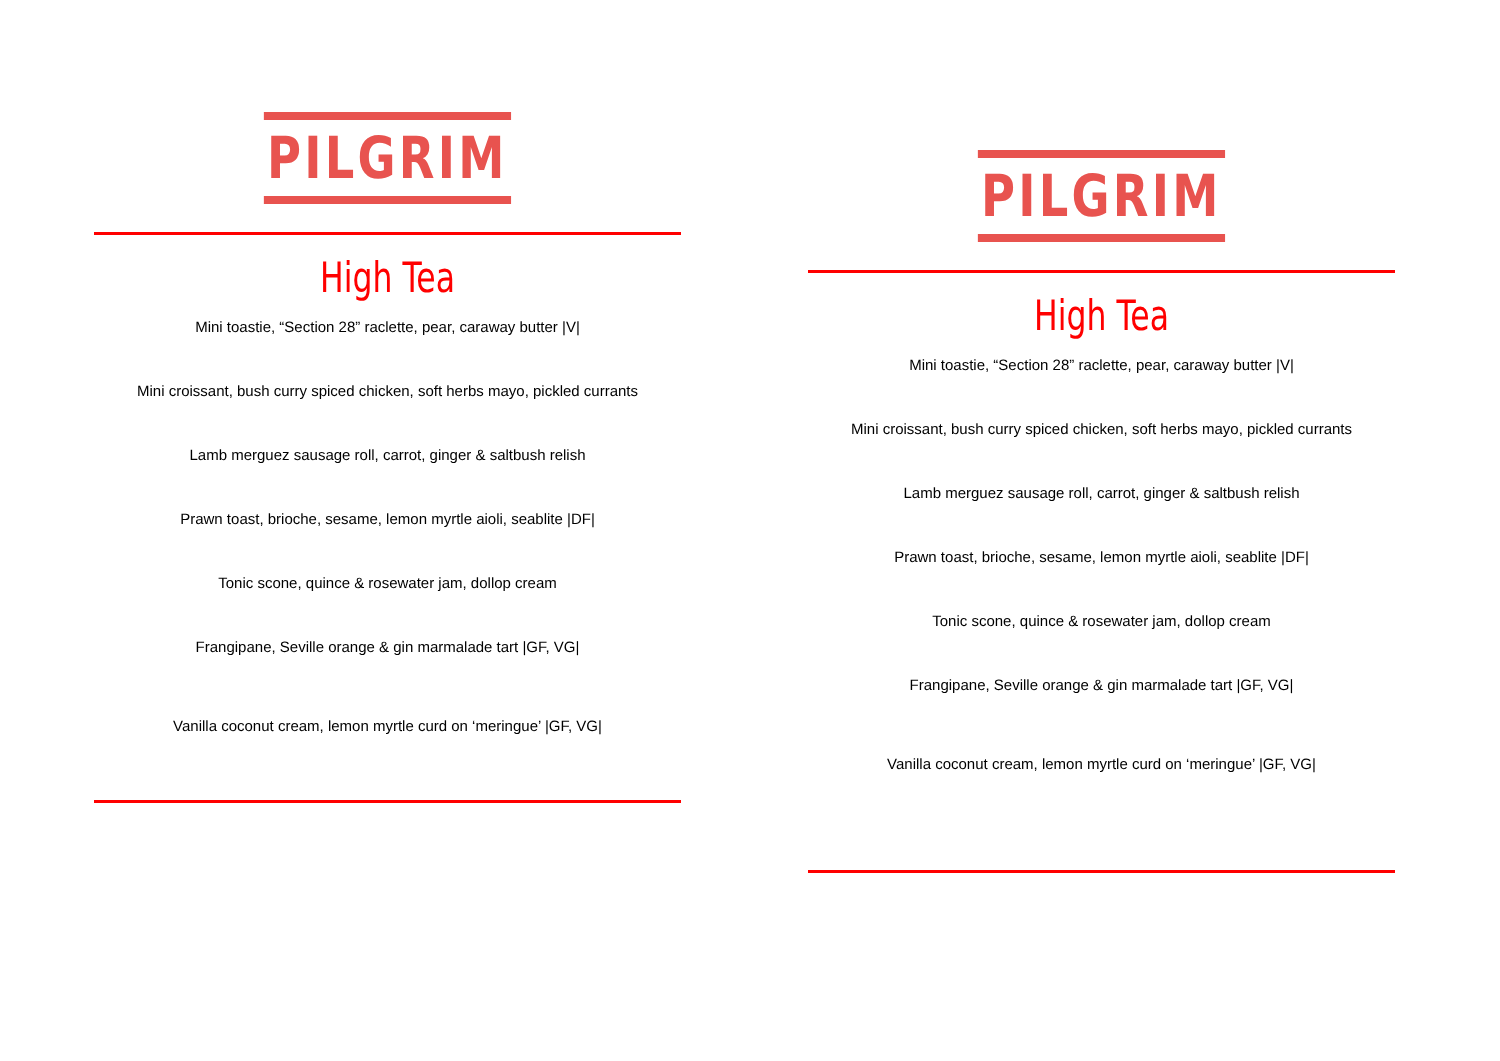PILGRIM
High Tea
Mini toastie, “Section 28” raclette, pear, caraway butter |V|
Mini croissant, bush curry spiced chicken, soft herbs mayo, pickled currants
Lamb merguez sausage roll, carrot, ginger & saltbush relish
Prawn toast, brioche, sesame, lemon myrtle aioli, seablite |DF|
Tonic scone, quince & rosewater jam, dollop cream
Frangipane, Seville orange & gin marmalade tart |GF, VG|
Vanilla coconut cream, lemon myrtle curd on ‘meringue’ |GF, VG|
PILGRIM
High Tea
Mini toastie, “Section 28” raclette, pear, caraway butter |V|
Mini croissant, bush curry spiced chicken, soft herbs mayo, pickled currants
Lamb merguez sausage roll, carrot, ginger & saltbush relish
Prawn toast, brioche, sesame, lemon myrtle aioli, seablite |DF|
Tonic scone, quince & rosewater jam, dollop cream
Frangipane, Seville orange & gin marmalade tart |GF, VG|
Vanilla coconut cream, lemon myrtle curd on ‘meringue’ |GF, VG|